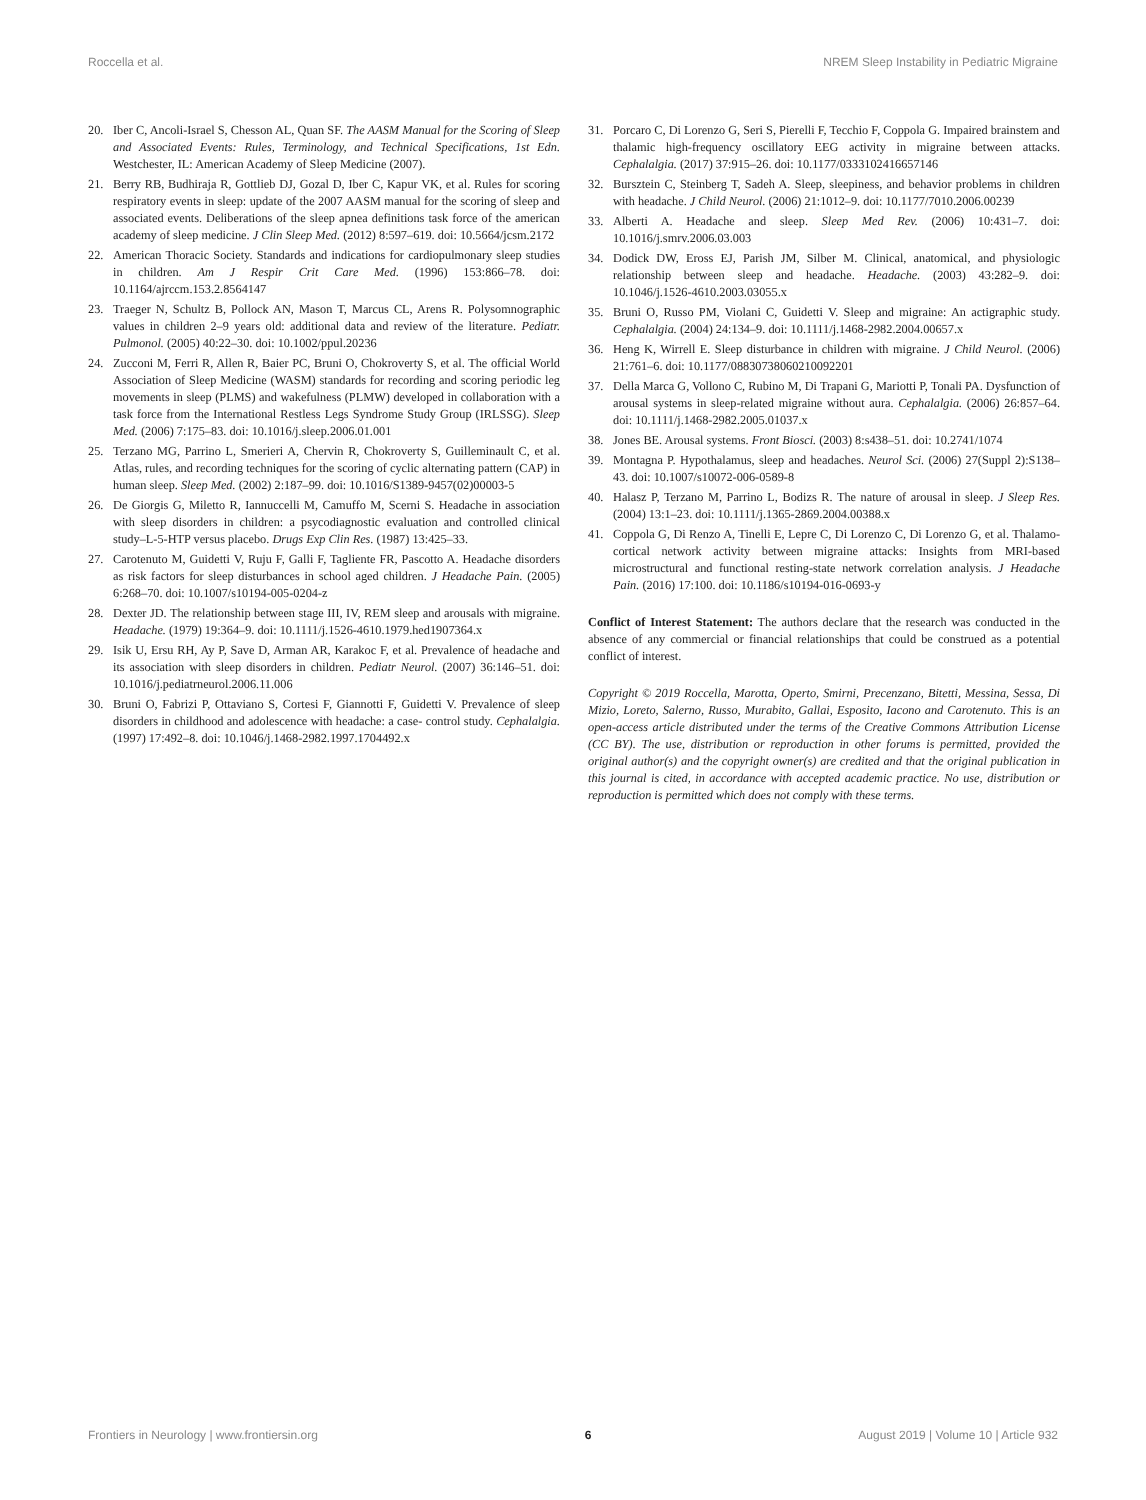Roccella et al. NREM Sleep Instability in Pediatric Migraine
20. Iber C, Ancoli-Israel S, Chesson AL, Quan SF. The AASM Manual for the Scoring of Sleep and Associated Events: Rules, Terminology, and Technical Specifications, 1st Edn. Westchester, IL: American Academy of Sleep Medicine (2007).
21. Berry RB, Budhiraja R, Gottlieb DJ, Gozal D, Iber C, Kapur VK, et al. Rules for scoring respiratory events in sleep: update of the 2007 AASM manual for the scoring of sleep and associated events. Deliberations of the sleep apnea definitions task force of the american academy of sleep medicine. J Clin Sleep Med. (2012) 8:597–619. doi: 10.5664/jcsm.2172
22. American Thoracic Society. Standards and indications for cardiopulmonary sleep studies in children. Am J Respir Crit Care Med. (1996) 153:866–78. doi: 10.1164/ajrccm.153.2.8564147
23. Traeger N, Schultz B, Pollock AN, Mason T, Marcus CL, Arens R. Polysomnographic values in children 2–9 years old: additional data and review of the literature. Pediatr. Pulmonol. (2005) 40:22–30. doi: 10.1002/ppul.20236
24. Zucconi M, Ferri R, Allen R, Baier PC, Bruni O, Chokroverty S, et al. The official World Association of Sleep Medicine (WASM) standards for recording and scoring periodic leg movements in sleep (PLMS) and wakefulness (PLMW) developed in collaboration with a task force from the International Restless Legs Syndrome Study Group (IRLSSG). Sleep Med. (2006) 7:175–83. doi: 10.1016/j.sleep.2006.01.001
25. Terzano MG, Parrino L, Smerieri A, Chervin R, Chokroverty S, Guilleminault C, et al. Atlas, rules, and recording techniques for the scoring of cyclic alternating pattern (CAP) in human sleep. Sleep Med. (2002) 2:187–99. doi: 10.1016/S1389-9457(02)00003-5
26. De Giorgis G, Miletto R, Iannuccelli M, Camuffo M, Scerni S. Headache in association with sleep disorders in children: a psycodiagnostic evaluation and controlled clinical study–L-5-HTP versus placebo. Drugs Exp Clin Res. (1987) 13:425–33.
27. Carotenuto M, Guidetti V, Ruju F, Galli F, Tagliente FR, Pascotto A. Headache disorders as risk factors for sleep disturbances in school aged children. J Headache Pain. (2005) 6:268–70. doi: 10.1007/s10194-005-0204-z
28. Dexter JD. The relationship between stage III, IV, REM sleep and arousals with migraine. Headache. (1979) 19:364–9. doi: 10.1111/j.1526-4610.1979.hed1907364.x
29. Isik U, Ersu RH, Ay P, Save D, Arman AR, Karakoc F, et al. Prevalence of headache and its association with sleep disorders in children. Pediatr Neurol. (2007) 36:146–51. doi: 10.1016/j.pediatrneurol.2006.11.006
30. Bruni O, Fabrizi P, Ottaviano S, Cortesi F, Giannotti F, Guidetti V. Prevalence of sleep disorders in childhood and adolescence with headache: a case- control study. Cephalalgia. (1997) 17:492–8. doi: 10.1046/j.1468-2982.1997.1704492.x
31. Porcaro C, Di Lorenzo G, Seri S, Pierelli F, Tecchio F, Coppola G. Impaired brainstem and thalamic high-frequency oscillatory EEG activity in migraine between attacks. Cephalalgia. (2017) 37:915–26. doi: 10.1177/0333102416657146
32. Bursztein C, Steinberg T, Sadeh A. Sleep, sleepiness, and behavior problems in children with headache. J Child Neurol. (2006) 21:1012–9. doi: 10.1177/7010.2006.00239
33. Alberti A. Headache and sleep. Sleep Med Rev. (2006) 10:431–7. doi: 10.1016/j.smrv.2006.03.003
34. Dodick DW, Eross EJ, Parish JM, Silber M. Clinical, anatomical, and physiologic relationship between sleep and headache. Headache. (2003) 43:282–9. doi: 10.1046/j.1526-4610.2003.03055.x
35. Bruni O, Russo PM, Violani C, Guidetti V. Sleep and migraine: An actigraphic study. Cephalalgia. (2004) 24:134–9. doi: 10.1111/j.1468-2982.2004.00657.x
36. Heng K, Wirrell E. Sleep disturbance in children with migraine. J Child Neurol. (2006) 21:761–6. doi: 10.1177/08830738060210092201
37. Della Marca G, Vollono C, Rubino M, Di Trapani G, Mariotti P, Tonali PA. Dysfunction of arousal systems in sleep-related migraine without aura. Cephalalgia. (2006) 26:857–64. doi: 10.1111/j.1468-2982.2005.01037.x
38. Jones BE. Arousal systems. Front Biosci. (2003) 8:s438–51. doi: 10.2741/1074
39. Montagna P. Hypothalamus, sleep and headaches. Neurol Sci. (2006) 27(Suppl 2):S138–43. doi: 10.1007/s10072-006-0589-8
40. Halasz P, Terzano M, Parrino L, Bodizs R. The nature of arousal in sleep. J Sleep Res. (2004) 13:1–23. doi: 10.1111/j.1365-2869.2004.00388.x
41. Coppola G, Di Renzo A, Tinelli E, Lepre C, Di Lorenzo C, Di Lorenzo G, et al. Thalamo-cortical network activity between migraine attacks: Insights from MRI-based microstructural and functional resting-state network correlation analysis. J Headache Pain. (2016) 17:100. doi: 10.1186/s10194-016-0693-y
Conflict of Interest Statement: The authors declare that the research was conducted in the absence of any commercial or financial relationships that could be construed as a potential conflict of interest.
Copyright © 2019 Roccella, Marotta, Operto, Smirni, Precenzano, Bitetti, Messina, Sessa, Di Mizio, Loreto, Salerno, Russo, Murabito, Gallai, Esposito, Iacono and Carotenuto. This is an open-access article distributed under the terms of the Creative Commons Attribution License (CC BY). The use, distribution or reproduction in other forums is permitted, provided the original author(s) and the copyright owner(s) are credited and that the original publication in this journal is cited, in accordance with accepted academic practice. No use, distribution or reproduction is permitted which does not comply with these terms.
Frontiers in Neurology | www.frontiersin.org 6 August 2019 | Volume 10 | Article 932